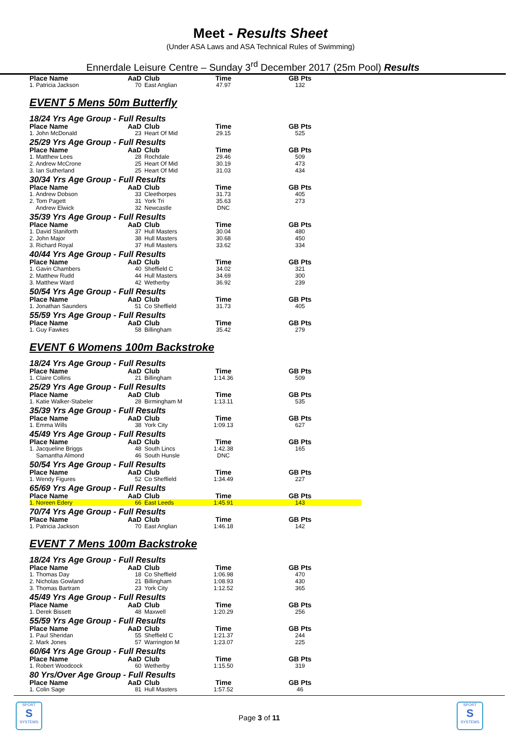Meet - Results Sheet
(Under ASA Laws and ASA Technical Rules of Swimming)
Ennerdale Leisure Centre – Sunday 3<sup>rd</sup> December 2017 (25m Pool) Results
| Place Name | AaD | Club | Time | GB Pts |
| --- | --- | --- | --- | --- |
| 1. Patricia Jackson | 70 | East Anglian | 47.97 | 132 |
EVENT 5 Mens 50m Butterfly
18/24 Yrs Age Group - Full Results
| Place Name | AaD | Club | Time | GB Pts |
| --- | --- | --- | --- | --- |
| 1. John McDonald | 23 | Heart Of Mid | 29.15 | 525 |
25/29 Yrs Age Group - Full Results
| Place Name | AaD | Club | Time | GB Pts |
| --- | --- | --- | --- | --- |
| 1. Matthew Lees | 28 | Rochdale | 29.46 | 509 |
| 2. Andrew McCrone | 25 | Heart Of Mid | 30.19 | 473 |
| 3. Ian Sutherland | 25 | Heart Of Mid | 31.03 | 434 |
30/34 Yrs Age Group - Full Results
| Place Name | AaD | Club | Time | GB Pts |
| --- | --- | --- | --- | --- |
| 1. Andrew Dobson | 33 | Cleethorpes | 31.73 | 405 |
| 2. Tom Pagett | 31 | York Tri | 35.63 | 273 |
| Andrew Elwick | 32 | Newcastle | DNC | |
35/39 Yrs Age Group - Full Results
| Place Name | AaD | Club | Time | GB Pts |
| --- | --- | --- | --- | --- |
| 1. David Staniforth | 37 | Hull Masters | 30.04 | 480 |
| 2. John Major | 38 | Hull Masters | 30.68 | 450 |
| 3. Richard Royal | 37 | Hull Masters | 33.62 | 334 |
40/44 Yrs Age Group - Full Results
| Place Name | AaD | Club | Time | GB Pts |
| --- | --- | --- | --- | --- |
| 1. Gavin Chambers | 40 | Sheffield C | 34.02 | 321 |
| 2. Matthew Rudd | 44 | Hull Masters | 34.69 | 300 |
| 3. Matthew Ward | 42 | Wetherby | 36.92 | 239 |
50/54 Yrs Age Group - Full Results
| Place Name | AaD | Club | Time | GB Pts |
| --- | --- | --- | --- | --- |
| 1. Jonathan Saunders | 51 | Co Sheffield | 31.73 | 405 |
55/59 Yrs Age Group - Full Results
| Place Name | AaD | Club | Time | GB Pts |
| --- | --- | --- | --- | --- |
| 1. Guy Fawkes | 58 | Billingham | 35.42 | 279 |
EVENT 6 Womens 100m Backstroke
18/24 Yrs Age Group - Full Results
| Place Name | AaD | Club | Time | GB Pts |
| --- | --- | --- | --- | --- |
| 1. Claire Collins | 21 | Billingham | 1:14.36 | 509 |
25/29 Yrs Age Group - Full Results
| Place Name | AaD | Club | Time | GB Pts |
| --- | --- | --- | --- | --- |
| 1. Katie Walker-Stabeler | 28 | Birmingham M | 1:13.11 | 535 |
35/39 Yrs Age Group - Full Results
| Place Name | AaD | Club | Time | GB Pts |
| --- | --- | --- | --- | --- |
| 1. Emma Wills | 38 | York City | 1:09.13 | 627 |
45/49 Yrs Age Group - Full Results
| Place Name | AaD | Club | Time | GB Pts |
| --- | --- | --- | --- | --- |
| 1. Jacqueline Briggs | 48 | South Lincs | 1:42.38 | 165 |
| Samantha Almond | 46 | South Hunsle | DNC | |
50/54 Yrs Age Group - Full Results
| Place Name | AaD | Club | Time | GB Pts |
| --- | --- | --- | --- | --- |
| 1. Wendy Figures | 52 | Co Sheffield | 1:34.49 | 227 |
65/69 Yrs Age Group - Full Results
| Place Name | AaD | Club | Time | GB Pts |
| --- | --- | --- | --- | --- |
| 1. Noreen Edery | 66 | East Leeds | 1:45.91 | 143 |
70/74 Yrs Age Group - Full Results
| Place Name | AaD | Club | Time | GB Pts |
| --- | --- | --- | --- | --- |
| 1. Patricia Jackson | 70 | East Anglian | 1:46.18 | 142 |
EVENT 7 Mens 100m Backstroke
18/24 Yrs Age Group - Full Results
| Place Name | AaD | Club | Time | GB Pts |
| --- | --- | --- | --- | --- |
| 1. Thomas Day | 18 | Co Sheffield | 1:06.98 | 470 |
| 2. Nicholas Gowland | 21 | Billingham | 1:08.93 | 430 |
| 3. Thomas Bartram | 23 | York City | 1:12.52 | 365 |
45/49 Yrs Age Group - Full Results
| Place Name | AaD | Club | Time | GB Pts |
| --- | --- | --- | --- | --- |
| 1. Derek Bissett | 48 | Maxwell | 1:20.29 | 256 |
55/59 Yrs Age Group - Full Results
| Place Name | AaD | Club | Time | GB Pts |
| --- | --- | --- | --- | --- |
| 1. Paul Sheridan | 55 | Sheffield C | 1:21.37 | 244 |
| 2. Mark Jones | 57 | Warrington M | 1:23.07 | 225 |
60/64 Yrs Age Group - Full Results
| Place Name | AaD | Club | Time | GB Pts |
| --- | --- | --- | --- | --- |
| 1. Robert Woodcock | 60 | Wetherby | 1:15.50 | 319 |
80 Yrs/Over Age Group - Full Results
| Place Name | AaD | Club | Time | GB Pts |
| --- | --- | --- | --- | --- |
| 1. Colin Sage | 81 | Hull Masters | 1:57.52 | 46 |
Page 3 of 11
SPORT
S
SYSTEMS
SPORT
S
SYSTEMS